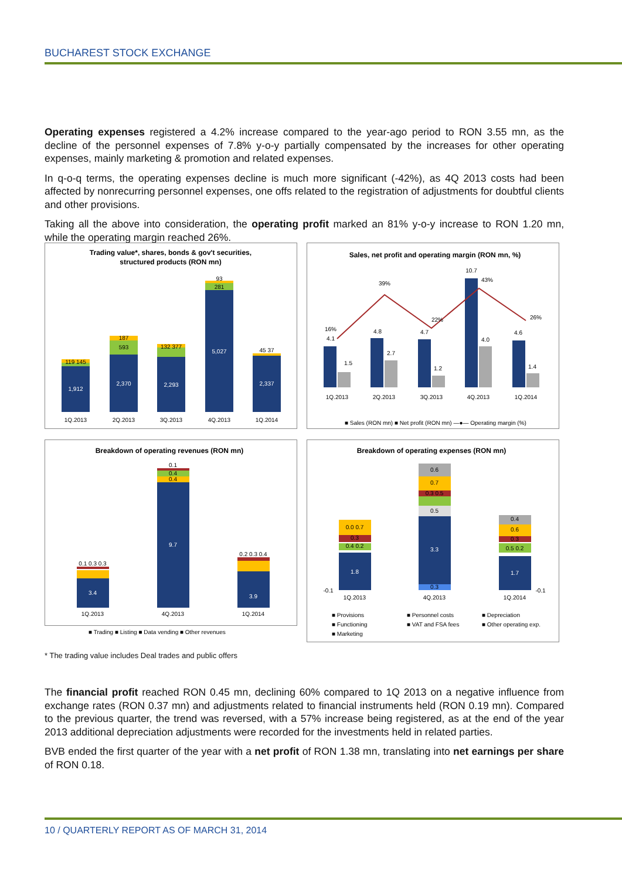BUCHAREST STOCK EXCHANGE
Operating expenses registered a 4.2% increase compared to the year-ago period to RON 3.55 mn, as the decline of the personnel expenses of 7.8% y-o-y partially compensated by the increases for other operating expenses, mainly marketing & promotion and related expenses.
In q-o-q terms, the operating expenses decline is much more significant (-42%), as 4Q 2013 costs had been affected by nonrecurring personnel expenses, one offs related to the registration of adjustments for doubtful clients and other provisions.
Taking all the above into consideration, the operating profit marked an 81% y-o-y increase to RON 1.20 mn, while the operating margin reached 26%.
Trading value*, shares, bonds & gov't securities,
structured products (RON mn)
1,912
2,370
2,293
5,027
2,337
119 145
187
593
132 377
93
281
45 37
1Q.2013
2Q.2013
3Q.2013
4Q.2013
1Q.2014
Sales, net profit and operating margin (RON mn, %)
16%
4.1
1.5
4.8
39%
2.7
4.7
22%
1.2
10.7
43%
4.0
4.6
26%
1.4
1Q.2013
2Q.2013
3Q.2013
4Q.2013
1Q.2014
■ Sales (RON mn) ■ Net profit (RON mn) —●— Operating margin (%)
Breakdown of operating revenues (RON mn)
3.4
0.1 0.3 0.3
9.7
0.1
0.4
0.4
3.9
0.2 0.3 0.4
1Q.2013
4Q.2013
1Q.2014
■ Trading ■ Listing ■ Data vending ■ Other revenues
Breakdown of operating expenses (RON mn)
1.8
0.0 0.7
0.3
0.4 0.2
-0.1
3.3
0.3
0.6
0.7
0.3 0.5
0.5
1.7
0.4
0.6
0.3
0.5 0.2
-0.1
1Q.2013
4Q.2013
1Q.2014
■ Provisions
■ Personnel costs
■ Depreciation
■ Functioning
■ VAT and FSA fees
■ Other operating exp.
■ Marketing
* The trading value includes Deal trades and public offers
The financial profit reached RON 0.45 mn, declining 60% compared to 1Q 2013 on a negative influence from exchange rates (RON 0.37 mn) and adjustments related to financial instruments held (RON 0.19 mn). Compared to the previous quarter, the trend was reversed, with a 57% increase being registered, as at the end of the year 2013 additional depreciation adjustments were recorded for the investments held in related parties.
BVB ended the first quarter of the year with a net profit of RON 1.38 mn, translating into net earnings per share of RON 0.18.
10 / QUARTERLY REPORT AS OF MARCH 31, 2014